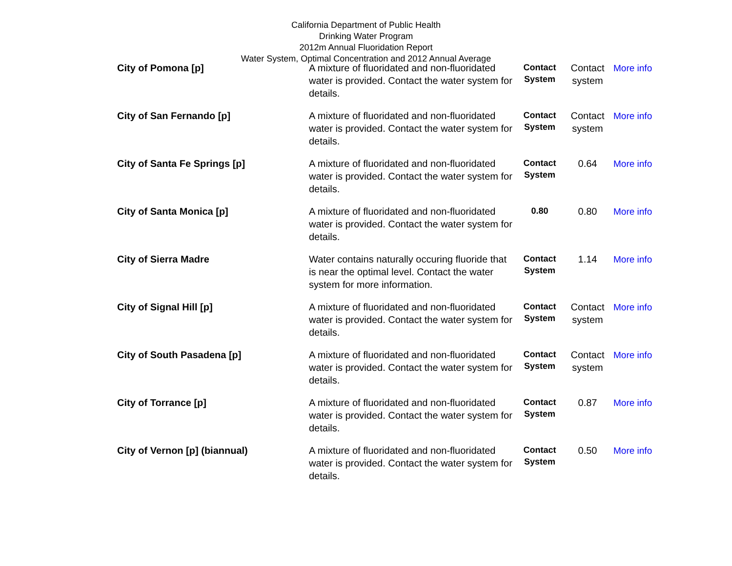California Department of Public Health
Drinking Water Program
2012m Annual Fluoridation Report
Water System, Optimal Concentration and 2012 Annual Average
| City of Pomona [p] | A mixture of fluoridated and non-fluoridated water is provided. Contact the water system for details. | Contact System | Contact system | More info |
| City of San Fernando [p] | A mixture of fluoridated and non-fluoridated water is provided. Contact the water system for details. | Contact System | Contact system | More info |
| City of Santa Fe Springs [p] | A mixture of fluoridated and non-fluoridated water is provided. Contact the water system for details. | Contact System | 0.64 | More info |
| City of Santa Monica [p] | A mixture of fluoridated and non-fluoridated water is provided. Contact the water system for details. | 0.80 | 0.80 | More info |
| City of Sierra Madre | Water contains naturally occuring fluoride that is near the optimal level. Contact the water system for more information. | Contact System | 1.14 | More info |
| City of Signal Hill [p] | A mixture of fluoridated and non-fluoridated water is provided. Contact the water system for details. | Contact System | Contact system | More info |
| City of South Pasadena [p] | A mixture of fluoridated and non-fluoridated water is provided. Contact the water system for details. | Contact System | Contact system | More info |
| City of Torrance [p] | A mixture of fluoridated and non-fluoridated water is provided. Contact the water system for details. | Contact System | 0.87 | More info |
| City of Vernon [p] (biannual) | A mixture of fluoridated and non-fluoridated water is provided. Contact the water system for details. | Contact System | 0.50 | More info |